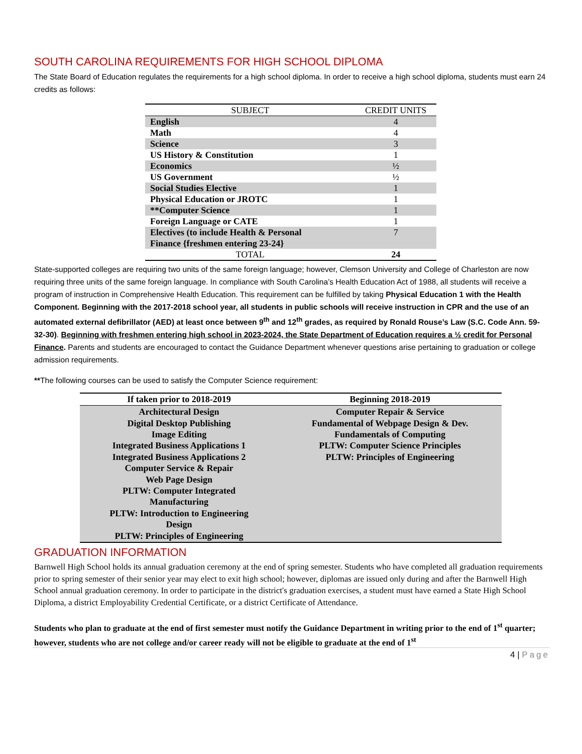SOUTH CAROLINA REQUIREMENTS FOR HIGH SCHOOL DIPLOMA
The State Board of Education regulates the requirements for a high school diploma. In order to receive a high school diploma, students must earn 24 credits as follows:
| SUBJECT | CREDIT UNITS |
| --- | --- |
| English | 4 |
| Math | 4 |
| Science | 3 |
| US History & Constitution | 1 |
| Economics | ½ |
| US Government | ½ |
| Social Studies Elective | 1 |
| Physical Education or JROTC | 1 |
| **Computer Science | 1 |
| Foreign Language or CATE | 1 |
| Electives (to include Health & Personal Finance {freshmen entering 23-24} | 7 |
| TOTAL | 24 |
State-supported colleges are requiring two units of the same foreign language; however, Clemson University and College of Charleston are now requiring three units of the same foreign language. In compliance with South Carolina’s Health Education Act of 1988, all students will receive a program of instruction in Comprehensive Health Education. This requirement can be fulfilled by taking Physical Education 1 with the Health Component. Beginning with the 2017-2018 school year, all students in public schools will receive instruction in CPR and the use of an automated external defibrillator (AED) at least once between 9<sup>th</sup> and 12<sup>th</sup> grades, as required by Ronald Rouse’s Law (S.C. Code Ann. 59-32-30). Beginning with freshmen entering high school in 2023-2024, the State Department of Education requires a ½ credit for Personal Finance. Parents and students are encouraged to contact the Guidance Department whenever questions arise pertaining to graduation or college admission requirements.
**The following courses can be used to satisfy the Computer Science requirement:
| If taken prior to 2018-2019 | Beginning 2018-2019 |
| --- | --- |
| Architectural Design Digital Desktop Publishing Image Editing Integrated Business Applications 1 Integrated Business Applications 2 Computer Service & Repair Web Page Design PLTW: Computer Integrated Manufacturing PLTW: Introduction to Engineering Design PLTW: Principles of Engineering | Computer Repair & Service Fundamental of Webpage Design & Dev. Fundamentals of Computing PLTW: Computer Science Principles PLTW: Principles of Engineering |
GRADUATION INFORMATION
Barnwell High School holds its annual graduation ceremony at the end of spring semester. Students who have completed all graduation requirements prior to spring semester of their senior year may elect to exit high school; however, diplomas are issued only during and after the Barnwell High School annual graduation ceremony. In order to participate in the district's graduation exercises, a student must have earned a State High School Diploma, a district Employability Credential Certificate, or a district Certificate of Attendance.
Students who plan to graduate at the end of first semester must notify the Guidance Department in writing prior to the end of 1<sup>st</sup> quarter; however, students who are not college and/or career ready will not be eligible to graduate at the end of 1<sup>st</sup>
4 | Page